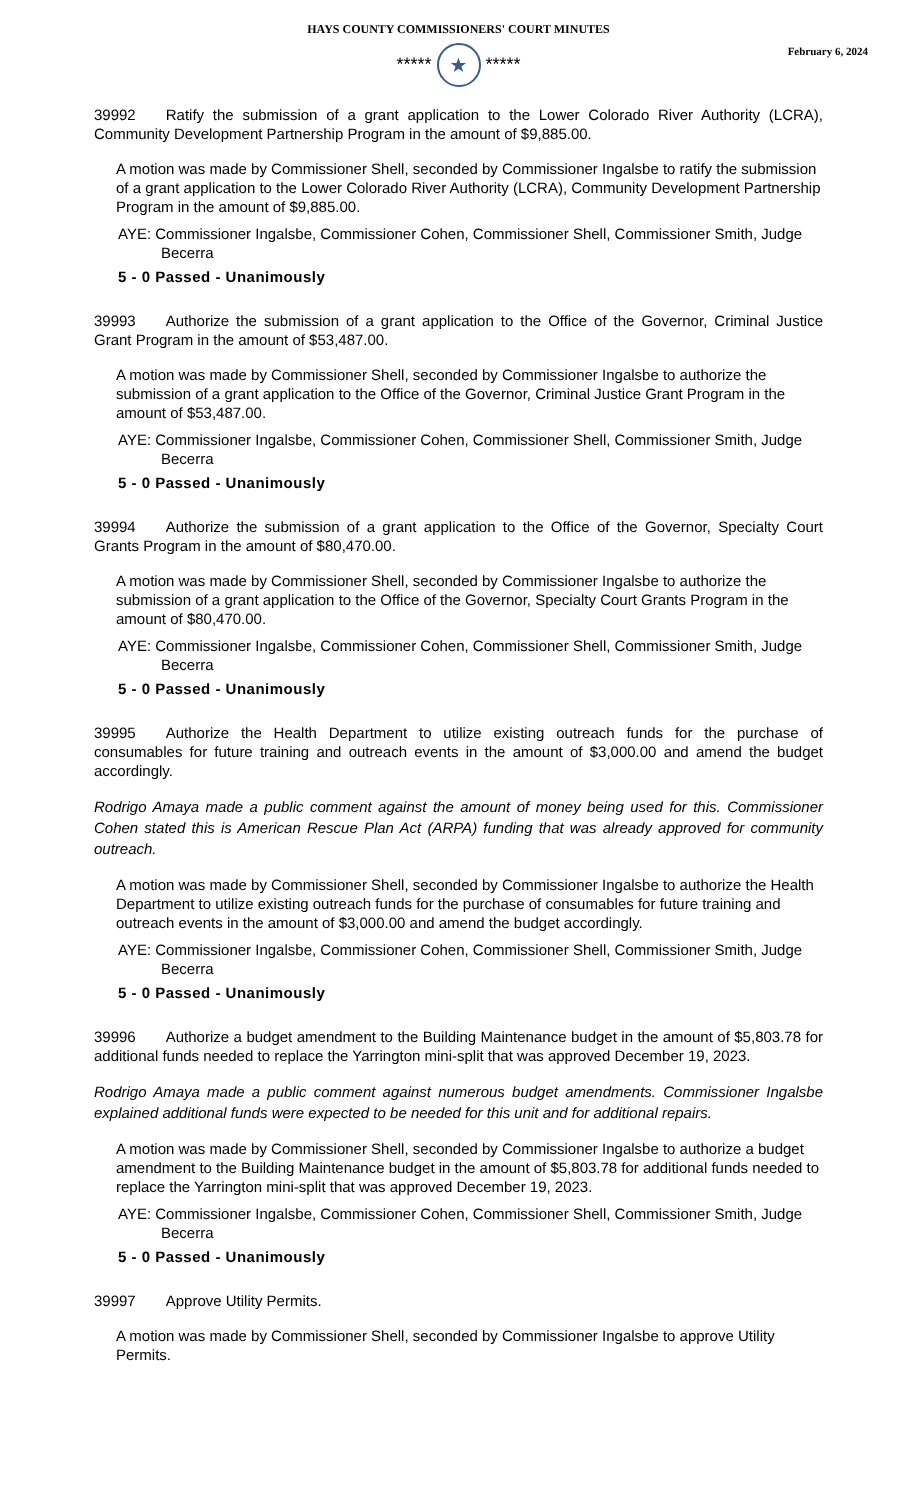HAYS COUNTY COMMISSIONERS' COURT MINUTES
February 6, 2024
***** ★ *****
39992 Ratify the submission of a grant application to the Lower Colorado River Authority (LCRA), Community Development Partnership Program in the amount of $9,885.00.
A motion was made by Commissioner Shell, seconded by Commissioner Ingalsbe to ratify the submission of a grant application to the Lower Colorado River Authority (LCRA), Community Development Partnership Program in the amount of $9,885.00.
AYE: Commissioner Ingalsbe, Commissioner Cohen, Commissioner Shell, Commissioner Smith, Judge Becerra
5 - 0 Passed - Unanimously
39993 Authorize the submission of a grant application to the Office of the Governor, Criminal Justice Grant Program in the amount of $53,487.00.
A motion was made by Commissioner Shell, seconded by Commissioner Ingalsbe to authorize the submission of a grant application to the Office of the Governor, Criminal Justice Grant Program in the amount of $53,487.00.
AYE: Commissioner Ingalsbe, Commissioner Cohen, Commissioner Shell, Commissioner Smith, Judge Becerra
5 - 0 Passed - Unanimously
39994 Authorize the submission of a grant application to the Office of the Governor, Specialty Court Grants Program in the amount of $80,470.00.
A motion was made by Commissioner Shell, seconded by Commissioner Ingalsbe to authorize the submission of a grant application to the Office of the Governor, Specialty Court Grants Program in the amount of $80,470.00.
AYE: Commissioner Ingalsbe, Commissioner Cohen, Commissioner Shell, Commissioner Smith, Judge Becerra
5 - 0 Passed - Unanimously
39995 Authorize the Health Department to utilize existing outreach funds for the purchase of consumables for future training and outreach events in the amount of $3,000.00 and amend the budget accordingly.
Rodrigo Amaya made a public comment against the amount of money being used for this. Commissioner Cohen stated this is American Rescue Plan Act (ARPA) funding that was already approved for community outreach.
A motion was made by Commissioner Shell, seconded by Commissioner Ingalsbe to authorize the Health Department to utilize existing outreach funds for the purchase of consumables for future training and outreach events in the amount of $3,000.00 and amend the budget accordingly.
AYE: Commissioner Ingalsbe, Commissioner Cohen, Commissioner Shell, Commissioner Smith, Judge Becerra
5 - 0 Passed - Unanimously
39996 Authorize a budget amendment to the Building Maintenance budget in the amount of $5,803.78 for additional funds needed to replace the Yarrington mini-split that was approved December 19, 2023.
Rodrigo Amaya made a public comment against numerous budget amendments. Commissioner Ingalsbe explained additional funds were expected to be needed for this unit and for additional repairs.
A motion was made by Commissioner Shell, seconded by Commissioner Ingalsbe to authorize a budget amendment to the Building Maintenance budget in the amount of $5,803.78 for additional funds needed to replace the Yarrington mini-split that was approved December 19, 2023.
AYE: Commissioner Ingalsbe, Commissioner Cohen, Commissioner Shell, Commissioner Smith, Judge Becerra
5 - 0 Passed - Unanimously
39997 Approve Utility Permits.
A motion was made by Commissioner Shell, seconded by Commissioner Ingalsbe to approve Utility Permits.